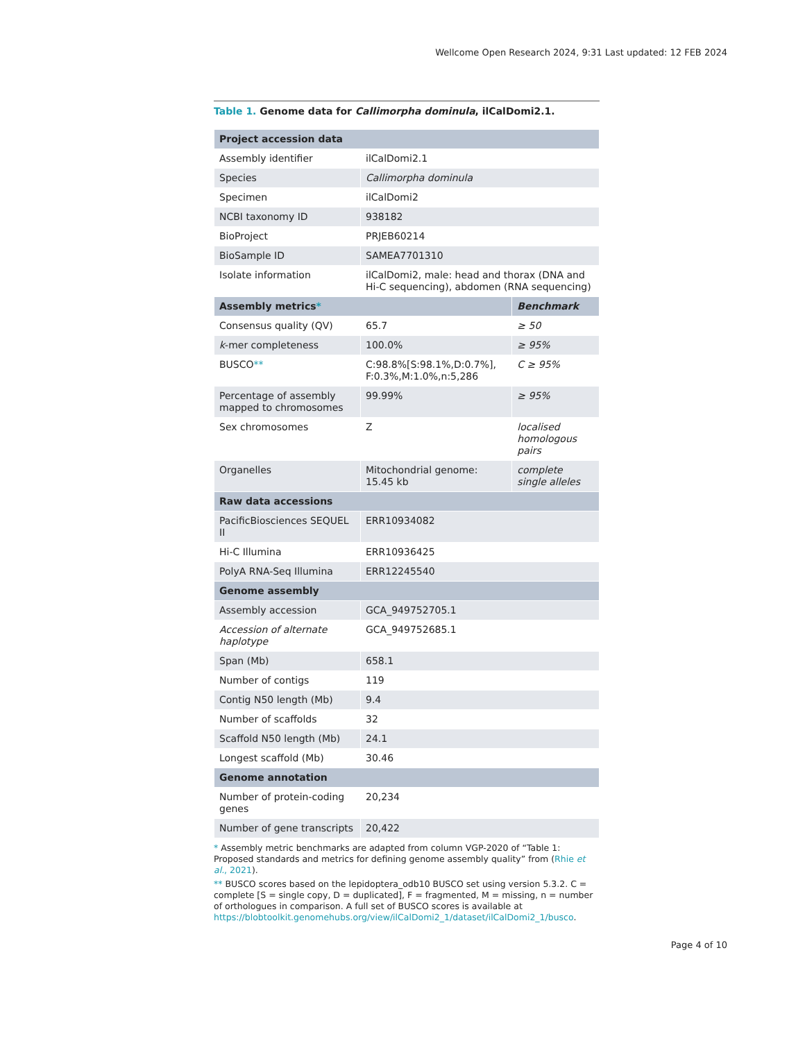Wellcome Open Research 2024, 9:31 Last updated: 12 FEB 2024
Table 1. Genome data for Callimorpha dominula, ilCalDomi2.1.
| Project accession data | | |
| --- | --- | --- |
| Assembly identifier | ilCalDomi2.1 | |
| Species | Callimorpha dominula | |
| Specimen | ilCalDomi2 | |
| NCBI taxonomy ID | 938182 | |
| BioProject | PRJEB60214 | |
| BioSample ID | SAMEA7701310 | |
| Isolate information | ilCalDomi2, male: head and thorax (DNA and Hi-C sequencing), abdomen (RNA sequencing) | |
| Assembly metrics * | | Benchmark |
| Consensus quality (QV) | 65.7 | ≥ 50 |
| k -mer completeness | 100.0% | ≥ 95% |
| BUSCO ** | C:98.8%[S:98.1%,D:0.7%], F:0.3%,M:1.0%,n:5,286 | C ≥ 95% |
| Percentage of assembly mapped to chromosomes | 99.99% | ≥ 95% |
| Sex chromosomes | Z | localised homologous pairs |
| Organelles | Mitochondrial genome: 15.45 kb | complete single alleles |
| Raw data accessions | | |
| PacificBiosciences SEQUEL II | ERR10934082 | |
| Hi-C Illumina | ERR10936425 | |
| PolyA RNA-Seq Illumina | ERR12245540 | |
| Genome assembly | | |
| Assembly accession | GCA_949752705.1 | |
| Accession of alternate haplotype | GCA_949752685.1 | |
| Span (Mb) | 658.1 | |
| Number of contigs | 119 | |
| Contig N50 length (Mb) | 9.4 | |
| Number of scaffolds | 32 | |
| Scaffold N50 length (Mb) | 24.1 | |
| Longest scaffold (Mb) | 30.46 | |
| Genome annotation | | |
| Number of protein-coding genes | 20,234 | |
| Number of gene transcripts | 20,422 | |
* Assembly metric benchmarks are adapted from column VGP-2020 of “Table 1: Proposed standards and metrics for defining genome assembly quality” from (Rhie et al., 2021).
** BUSCO scores based on the lepidoptera_odb10 BUSCO set using version 5.3.2. C = complete [S = single copy, D = duplicated], F = fragmented, M = missing, n = number of orthologues in comparison. A full set of BUSCO scores is available at https://blobtoolkit.genomehubs.org/view/ilCalDomi2_1/dataset/ilCalDomi2_1/busco.
Page 4 of 10